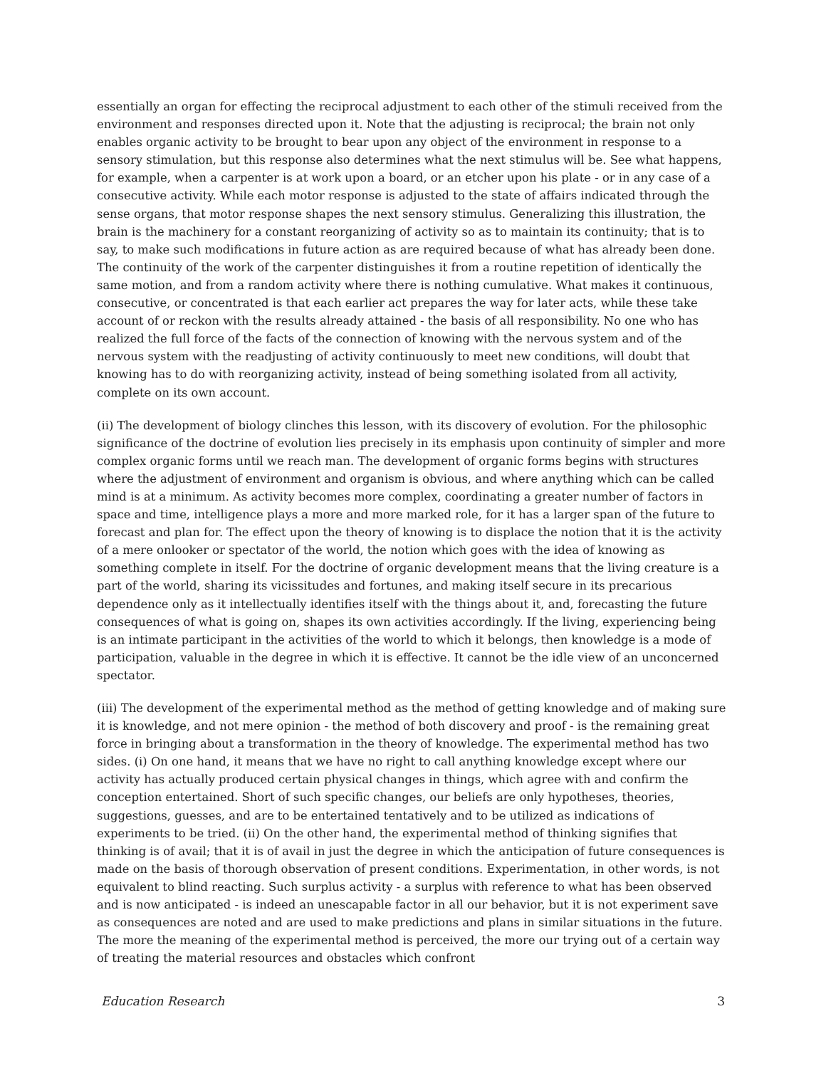essentially an organ for effecting the reciprocal adjustment to each other of the stimuli received from the environment and responses directed upon it. Note that the adjusting is reciprocal; the brain not only enables organic activity to be brought to bear upon any object of the environment in response to a sensory stimulation, but this response also determines what the next stimulus will be. See what happens, for example, when a carpenter is at work upon a board, or an etcher upon his plate - or in any case of a consecutive activity. While each motor response is adjusted to the state of affairs indicated through the sense organs, that motor response shapes the next sensory stimulus. Generalizing this illustration, the brain is the machinery for a constant reorganizing of activity so as to maintain its continuity; that is to say, to make such modifications in future action as are required because of what has already been done. The continuity of the work of the carpenter distinguishes it from a routine repetition of identically the same motion, and from a random activity where there is nothing cumulative. What makes it continuous, consecutive, or concentrated is that each earlier act prepares the way for later acts, while these take account of or reckon with the results already attained - the basis of all responsibility. No one who has realized the full force of the facts of the connection of knowing with the nervous system and of the nervous system with the readjusting of activity continuously to meet new conditions, will doubt that knowing has to do with reorganizing activity, instead of being something isolated from all activity, complete on its own account.
(ii) The development of biology clinches this lesson, with its discovery of evolution. For the philosophic significance of the doctrine of evolution lies precisely in its emphasis upon continuity of simpler and more complex organic forms until we reach man. The development of organic forms begins with structures where the adjustment of environment and organism is obvious, and where anything which can be called mind is at a minimum. As activity becomes more complex, coordinating a greater number of factors in space and time, intelligence plays a more and more marked role, for it has a larger span of the future to forecast and plan for. The effect upon the theory of knowing is to displace the notion that it is the activity of a mere onlooker or spectator of the world, the notion which goes with the idea of knowing as something complete in itself. For the doctrine of organic development means that the living creature is a part of the world, sharing its vicissitudes and fortunes, and making itself secure in its precarious dependence only as it intellectually identifies itself with the things about it, and, forecasting the future consequences of what is going on, shapes its own activities accordingly. If the living, experiencing being is an intimate participant in the activities of the world to which it belongs, then knowledge is a mode of participation, valuable in the degree in which it is effective. It cannot be the idle view of an unconcerned spectator.
(iii) The development of the experimental method as the method of getting knowledge and of making sure it is knowledge, and not mere opinion - the method of both discovery and proof - is the remaining great force in bringing about a transformation in the theory of knowledge. The experimental method has two sides. (i) On one hand, it means that we have no right to call anything knowledge except where our activity has actually produced certain physical changes in things, which agree with and confirm the conception entertained. Short of such specific changes, our beliefs are only hypotheses, theories, suggestions, guesses, and are to be entertained tentatively and to be utilized as indications of experiments to be tried. (ii) On the other hand, the experimental method of thinking signifies that thinking is of avail; that it is of avail in just the degree in which the anticipation of future consequences is made on the basis of thorough observation of present conditions. Experimentation, in other words, is not equivalent to blind reacting. Such surplus activity - a surplus with reference to what has been observed and is now anticipated - is indeed an unescapable factor in all our behavior, but it is not experiment save as consequences are noted and are used to make predictions and plans in similar situations in the future. The more the meaning of the experimental method is perceived, the more our trying out of a certain way of treating the material resources and obstacles which confront
Education Research 3